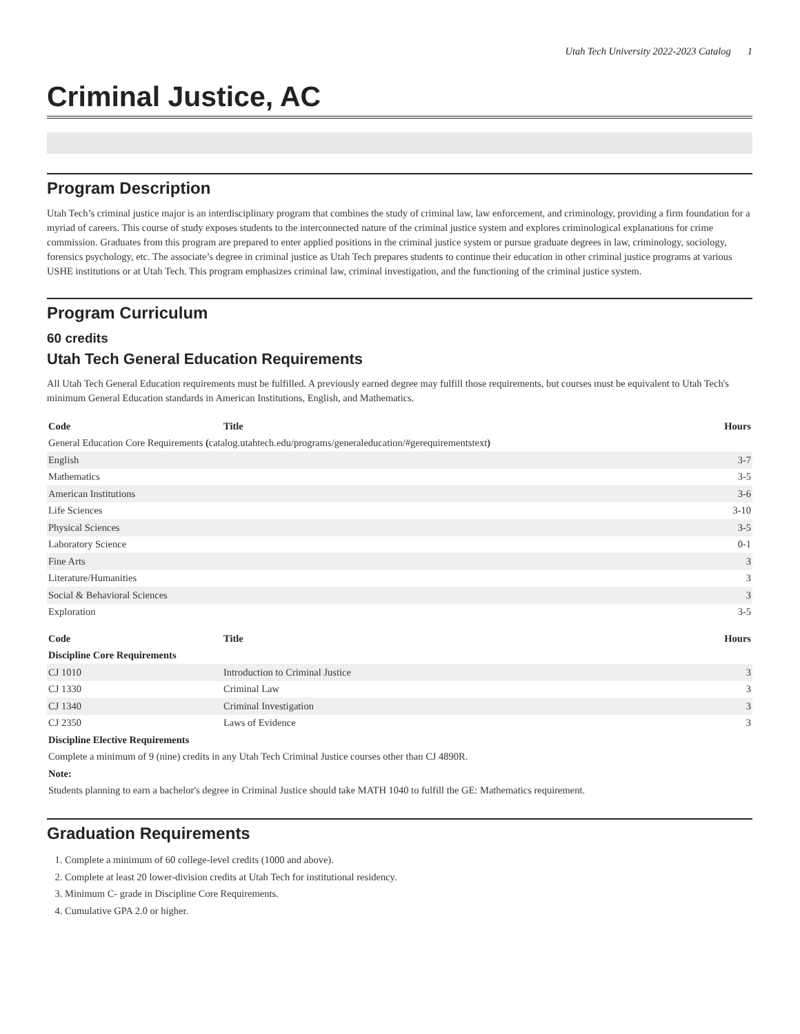Utah Tech University 2022-2023 Catalog 1
Criminal Justice, AC
Program Description
Utah Tech’s criminal justice major is an interdisciplinary program that combines the study of criminal law, law enforcement, and criminology, providing a firm foundation for a myriad of careers. This course of study exposes students to the interconnected nature of the criminal justice system and explores criminological explanations for crime commission. Graduates from this program are prepared to enter applied positions in the criminal justice system or pursue graduate degrees in law, criminology, sociology, forensics psychology, etc. The associate’s degree in criminal justice as Utah Tech prepares students to continue their education in other criminal justice programs at various USHE institutions or at Utah Tech. This program emphasizes criminal law, criminal investigation, and the functioning of the criminal justice system.
Program Curriculum
60 credits
Utah Tech General Education Requirements
All Utah Tech General Education requirements must be fulfilled. A previously earned degree may fulfill those requirements, but courses must be equivalent to Utah Tech's minimum General Education standards in American Institutions, English, and Mathematics.
| Code | Title | Hours |
| --- | --- | --- |
| General Education Core Requirements ( catalog.utahtech.edu/programs/generaleducation/#gerequirementstext ) | | |
| English | | 3-7 |
| Mathematics | | 3-5 |
| American Institutions | | 3-6 |
| Life Sciences | | 3-10 |
| Physical Sciences | | 3-5 |
| Laboratory Science | | 0-1 |
| Fine Arts | | 3 |
| Literature/Humanities | | 3 |
| Social & Behavioral Sciences | | 3 |
| Exploration | | 3-5 |
| Code | Title | Hours |
| --- | --- | --- |
| Discipline Core Requirements | | |
| CJ 1010 | Introduction to Criminal Justice | 3 |
| CJ 1330 | Criminal Law | 3 |
| CJ 1340 | Criminal Investigation | 3 |
| CJ 2350 | Laws of Evidence | 3 |
| Discipline Elective Requirements | | |
| Complete a minimum of 9 (nine) credits in any Utah Tech Criminal Justice courses other than CJ 4890R. | | |
| Note: | | |
| Students planning to earn a bachelor's degree in Criminal Justice should take MATH 1040 to fulfill the GE: Mathematics requirement. | | |
Graduation Requirements
1. Complete a minimum of 60 college-level credits (1000 and above).
2. Complete at least 20 lower-division credits at Utah Tech for institutional residency.
3. Minimum C- grade in Discipline Core Requirements.
4. Cumulative GPA 2.0 or higher.